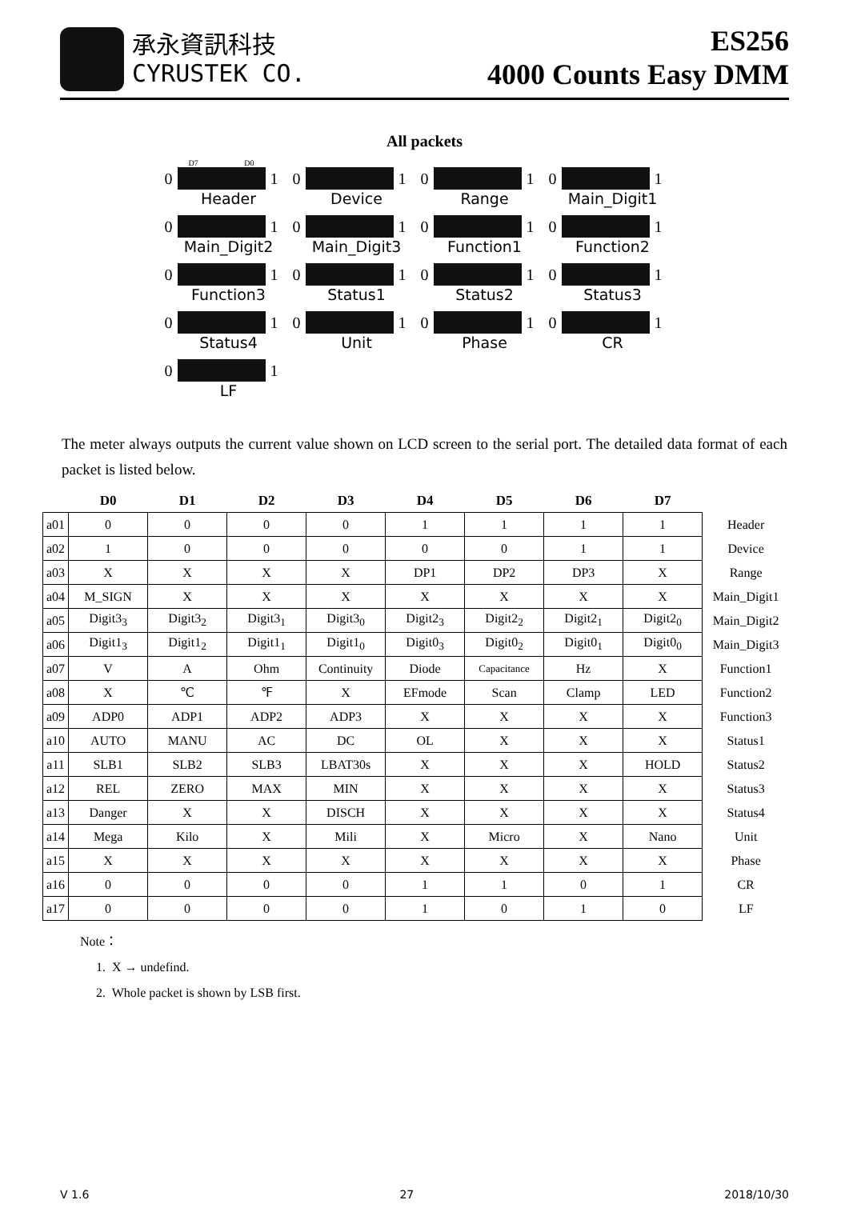承永資訊科技
CYRUSTEK CO.
ES256
4000 Counts Easy DMM
All packets
D7 D0
0 1
Header
0 1
Device
0 1
Range
0 1
Main_Digit1
0 1
Main_Digit2
0 1
Main_Digit3
0 1
Function1
0 1
Function2
0 1
Function3
0 1
Status1
0 1
Status2
0 1
Status3
0 1
Status4
0 1
Unit
0 1
Phase
0 1
CR
0 1
LF
The meter always outputs the current value shown on LCD screen to the serial port. The detailed data format of each packet is listed below.
| | D0 | D1 | D2 | D3 | D4 | D5 | D6 | D7 | |
| --- | --- | --- | --- | --- | --- | --- | --- | --- | --- |
| a01 | 0 | 0 | 0 | 0 | 1 | 1 | 1 | 1 | Header |
| a02 | 1 | 0 | 0 | 0 | 0 | 0 | 1 | 1 | Device |
| a03 | X | X | X | X | DP1 | DP2 | DP3 | X | Range |
| a04 | M_SIGN | X | X | X | X | X | X | X | Main_Digit1 |
| a05 | Digit3<sub>3</sub> | Digit3<sub>2</sub> | Digit3<sub>1</sub> | Digit3<sub>0</sub> | Digit2<sub>3</sub> | Digit2<sub>2</sub> | Digit2<sub>1</sub> | Digit2<sub>0</sub> | Main_Digit2 |
| a06 | Digit1<sub>3</sub> | Digit1<sub>2</sub> | Digit1<sub>1</sub> | Digit1<sub>0</sub> | Digit0<sub>3</sub> | Digit0<sub>2</sub> | Digit0<sub>1</sub> | Digit0<sub>0</sub> | Main_Digit3 |
| a07 | V | A | Ohm | Continuity | Diode | Capacitance | Hz | X | Function1 |
| a08 | X | ℃ | ℉ | X | EFmode | Scan | Clamp | LED | Function2 |
| a09 | ADP0 | ADP1 | ADP2 | ADP3 | X | X | X | X | Function3 |
| a10 | AUTO | MANU | AC | DC | OL | X | X | X | Status1 |
| a11 | SLB1 | SLB2 | SLB3 | LBAT30s | X | X | X | HOLD | Status2 |
| a12 | REL | ZERO | MAX | MIN | X | X | X | X | Status3 |
| a13 | Danger | X | X | DISCH | X | X | X | X | Status4 |
| a14 | Mega | Kilo | X | Mili | X | Micro | X | Nano | Unit |
| a15 | X | X | X | X | X | X | X | X | Phase |
| a16 | 0 | 0 | 0 | 0 | 1 | 1 | 0 | 1 | CR |
| a17 | 0 | 0 | 0 | 0 | 1 | 0 | 1 | 0 | LF |
Note：
1. X → undefind.
2. Whole packet is shown by LSB first.
V 1.6 27 2018/10/30